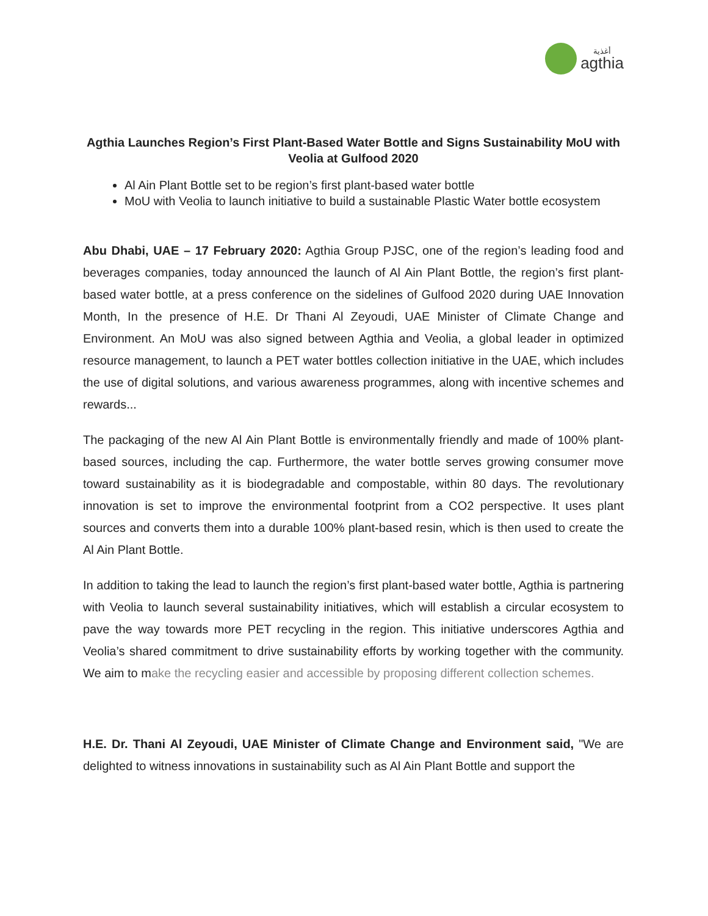أغذية
agthia
Agthia Launches Region’s First Plant-Based Water Bottle and Signs Sustainability MoU with Veolia at Gulfood 2020
Al Ain Plant Bottle set to be region’s first plant-based water bottle
MoU with Veolia to launch initiative to build a sustainable Plastic Water bottle ecosystem
Abu Dhabi, UAE – 17 February 2020: Agthia Group PJSC, one of the region’s leading food and beverages companies, today announced the launch of Al Ain Plant Bottle, the region’s first plant-based water bottle, at a press conference on the sidelines of Gulfood 2020 during UAE Innovation Month, In the presence of H.E. Dr Thani Al Zeyoudi, UAE Minister of Climate Change and Environment. An MoU was also signed between Agthia and Veolia, a global leader in optimized resource management, to launch a PET water bottles collection initiative in the UAE, which includes the use of digital solutions, and various awareness programmes, along with incentive schemes and rewards...
The packaging of the new Al Ain Plant Bottle is environmentally friendly and made of 100% plant-based sources, including the cap. Furthermore, the water bottle serves growing consumer move toward sustainability as it is biodegradable and compostable, within 80 days. The revolutionary innovation is set to improve the environmental footprint from a CO2 perspective. It uses plant sources and converts them into a durable 100% plant-based resin, which is then used to create the Al Ain Plant Bottle.
In addition to taking the lead to launch the region’s first plant-based water bottle, Agthia is partnering with Veolia to launch several sustainability initiatives, which will establish a circular ecosystem to pave the way towards more PET recycling in the region. This initiative underscores Agthia and Veolia’s shared commitment to drive sustainability efforts by working together with the community. We aim to make the recycling easier and accessible by proposing different collection schemes.
H.E. Dr. Thani Al Zeyoudi, UAE Minister of Climate Change and Environment said, "We are delighted to witness innovations in sustainability such as Al Ain Plant Bottle and support the